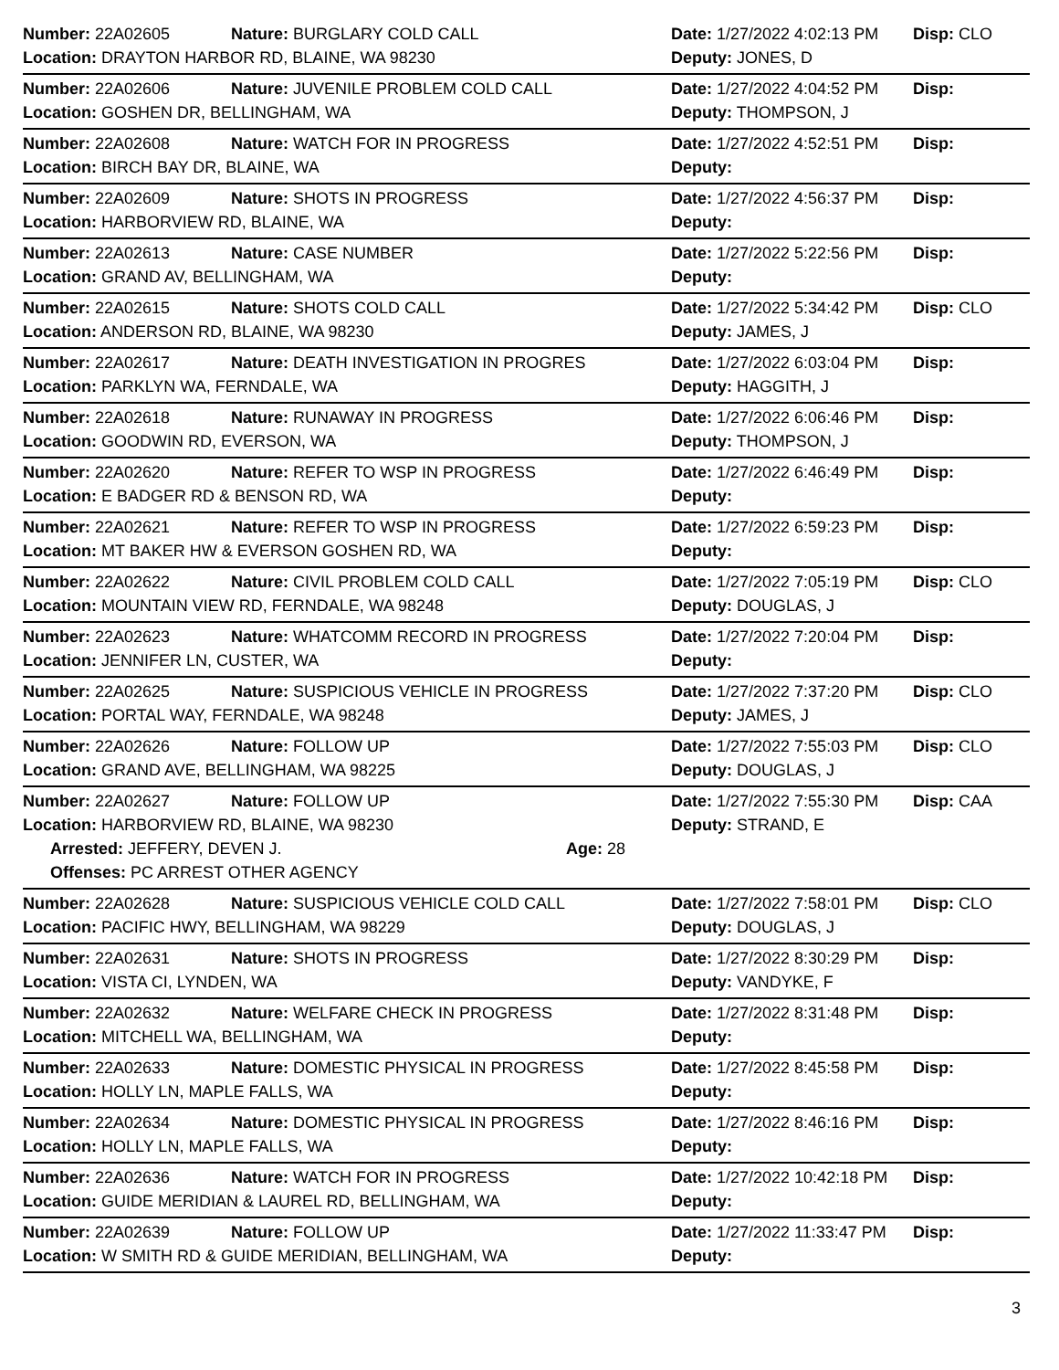Number: 22A02605 Nature: BURGLARY COLD CALL Date: 1/27/2022 4:02:13 PM Disp: CLO
Location: DRAYTON HARBOR RD, BLAINE, WA 98230 Deputy: JONES, D
Number: 22A02606 Nature: JUVENILE PROBLEM COLD CALL Date: 1/27/2022 4:04:52 PM Disp:
Location: GOSHEN DR, BELLINGHAM, WA Deputy: THOMPSON, J
Number: 22A02608 Nature: WATCH FOR IN PROGRESS Date: 1/27/2022 4:52:51 PM Disp:
Location: BIRCH BAY DR, BLAINE, WA Deputy:
Number: 22A02609 Nature: SHOTS IN PROGRESS Date: 1/27/2022 4:56:37 PM Disp:
Location: HARBORVIEW RD, BLAINE, WA Deputy:
Number: 22A02613 Nature: CASE NUMBER Date: 1/27/2022 5:22:56 PM Disp:
Location: GRAND AV, BELLINGHAM, WA Deputy:
Number: 22A02615 Nature: SHOTS COLD CALL Date: 1/27/2022 5:34:42 PM Disp: CLO
Location: ANDERSON RD, BLAINE, WA 98230 Deputy: JAMES, J
Number: 22A02617 Nature: DEATH INVESTIGATION IN PROGRES Date: 1/27/2022 6:03:04 PM Disp:
Location: PARKLYN WA, FERNDALE, WA Deputy: HAGGITH, J
Number: 22A02618 Nature: RUNAWAY IN PROGRESS Date: 1/27/2022 6:06:46 PM Disp:
Location: GOODWIN RD, EVERSON, WA Deputy: THOMPSON, J
Number: 22A02620 Nature: REFER TO WSP IN PROGRESS Date: 1/27/2022 6:46:49 PM Disp:
Location: E BADGER RD & BENSON RD, WA Deputy:
Number: 22A02621 Nature: REFER TO WSP IN PROGRESS Date: 1/27/2022 6:59:23 PM Disp:
Location: MT BAKER HW & EVERSON GOSHEN RD, WA Deputy:
Number: 22A02622 Nature: CIVIL PROBLEM COLD CALL Date: 1/27/2022 7:05:19 PM Disp: CLO
Location: MOUNTAIN VIEW RD, FERNDALE, WA 98248 Deputy: DOUGLAS, J
Number: 22A02623 Nature: WHATCOMM RECORD IN PROGRESS Date: 1/27/2022 7:20:04 PM Disp:
Location: JENNIFER LN, CUSTER, WA Deputy:
Number: 22A02625 Nature: SUSPICIOUS VEHICLE IN PROGRESS Date: 1/27/2022 7:37:20 PM Disp: CLO
Location: PORTAL WAY, FERNDALE, WA 98248 Deputy: JAMES, J
Number: 22A02626 Nature: FOLLOW UP Date: 1/27/2022 7:55:03 PM Disp: CLO
Location: GRAND AVE, BELLINGHAM, WA 98225 Deputy: DOUGLAS, J
Number: 22A02627 Nature: FOLLOW UP Date: 1/27/2022 7:55:30 PM Disp: CAA
Location: HARBORVIEW RD, BLAINE, WA 98230 Deputy: STRAND, E
Arrested: JEFFERY, DEVEN J. Age: 28
Offenses: PC ARREST OTHER AGENCY
Number: 22A02628 Nature: SUSPICIOUS VEHICLE COLD CALL Date: 1/27/2022 7:58:01 PM Disp: CLO
Location: PACIFIC HWY, BELLINGHAM, WA 98229 Deputy: DOUGLAS, J
Number: 22A02631 Nature: SHOTS IN PROGRESS Date: 1/27/2022 8:30:29 PM Disp:
Location: VISTA CI, LYNDEN, WA Deputy: VANDYKE, F
Number: 22A02632 Nature: WELFARE CHECK IN PROGRESS Date: 1/27/2022 8:31:48 PM Disp:
Location: MITCHELL WA, BELLINGHAM, WA Deputy:
Number: 22A02633 Nature: DOMESTIC PHYSICAL IN PROGRESS Date: 1/27/2022 8:45:58 PM Disp:
Location: HOLLY LN, MAPLE FALLS, WA Deputy:
Number: 22A02634 Nature: DOMESTIC PHYSICAL IN PROGRESS Date: 1/27/2022 8:46:16 PM Disp:
Location: HOLLY LN, MAPLE FALLS, WA Deputy:
Number: 22A02636 Nature: WATCH FOR IN PROGRESS Date: 1/27/2022 10:42:18 PM Disp:
Location: GUIDE MERIDIAN & LAUREL RD, BELLINGHAM, WA Deputy:
Number: 22A02639 Nature: FOLLOW UP Date: 1/27/2022 11:33:47 PM Disp:
Location: W SMITH RD & GUIDE MERIDIAN, BELLINGHAM, WA Deputy:
3